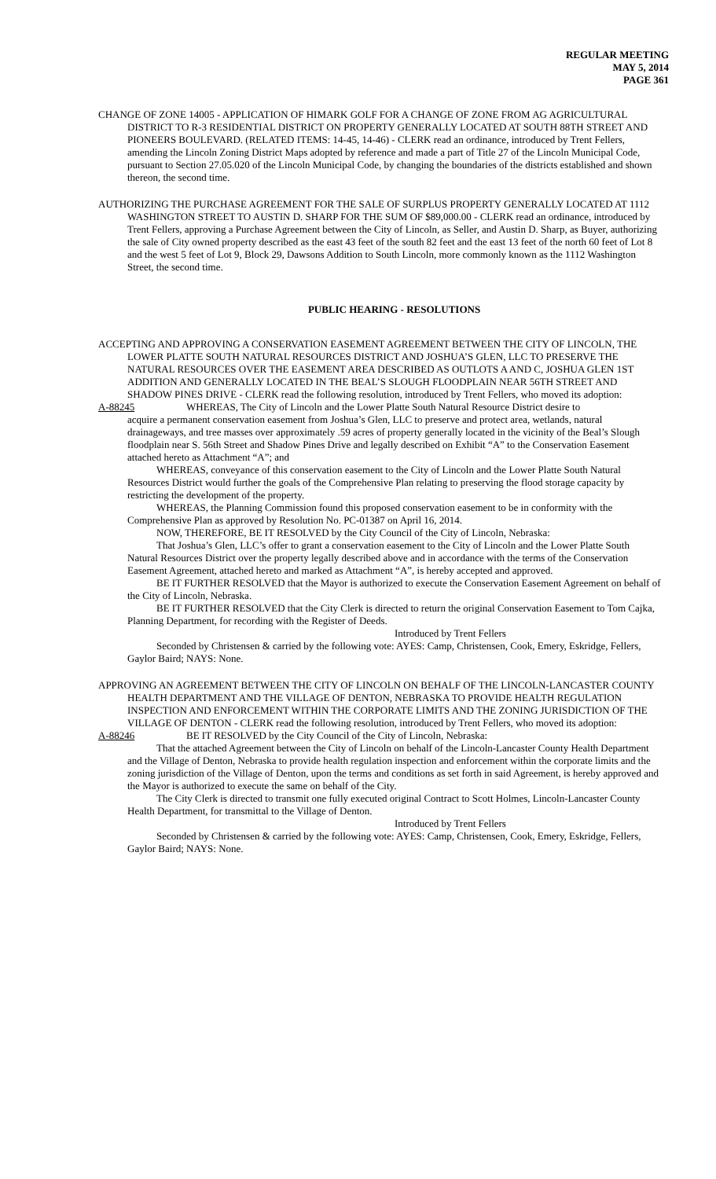REGULAR MEETING
MAY 5, 2014
PAGE 361
CHANGE OF ZONE 14005 - APPLICATION OF HIMARK GOLF FOR A CHANGE OF ZONE FROM AG AGRICULTURAL DISTRICT TO R-3 RESIDENTIAL DISTRICT ON PROPERTY GENERALLY LOCATED AT SOUTH 88TH STREET AND PIONEERS BOULEVARD. (RELATED ITEMS: 14-45, 14-46) - CLERK read an ordinance, introduced by Trent Fellers, amending the Lincoln Zoning District Maps adopted by reference and made a part of Title 27 of the Lincoln Municipal Code, pursuant to Section 27.05.020 of the Lincoln Municipal Code, by changing the boundaries of the districts established and shown thereon, the second time.
AUTHORIZING THE PURCHASE AGREEMENT FOR THE SALE OF SURPLUS PROPERTY GENERALLY LOCATED AT 1112 WASHINGTON STREET TO AUSTIN D. SHARP FOR THE SUM OF $89,000.00 - CLERK read an ordinance, introduced by Trent Fellers, approving a Purchase Agreement between the City of Lincoln, as Seller, and Austin D. Sharp, as Buyer, authorizing the sale of City owned property described as the east 43 feet of the south 82 feet and the east 13 feet of the north 60 feet of Lot 8 and the west 5 feet of Lot 9, Block 29, Dawsons Addition to South Lincoln, more commonly known as the 1112 Washington Street, the second time.
PUBLIC HEARING - RESOLUTIONS
ACCEPTING AND APPROVING A CONSERVATION EASEMENT AGREEMENT BETWEEN THE CITY OF LINCOLN, THE LOWER PLATTE SOUTH NATURAL RESOURCES DISTRICT AND JOSHUA’S GLEN, LLC TO PRESERVE THE NATURAL RESOURCES OVER THE EASEMENT AREA DESCRIBED AS OUTLOTS A AND C, JOSHUA GLEN 1ST ADDITION AND GENERALLY LOCATED IN THE BEAL’S SLOUGH FLOODPLAIN NEAR 56TH STREET AND SHADOW PINES DRIVE - CLERK read the following resolution, introduced by Trent Fellers, who moved its adoption:
A-88245 WHEREAS, The City of Lincoln and the Lower Platte South Natural Resource District desire to
acquire a permanent conservation easement from Joshua’s Glen, LLC to preserve and protect area, wetlands, natural drainageways, and tree masses over approximately .59 acres of property generally located in the vicinity of the Beal’s Slough floodplain near S. 56th Street and Shadow Pines Drive and legally described on Exhibit “A” to the Conservation Easement attached hereto as Attachment “A”; and
WHEREAS, conveyance of this conservation easement to the City of Lincoln and the Lower Platte South Natural Resources District would further the goals of the Comprehensive Plan relating to preserving the flood storage capacity by restricting the development of the property.
WHEREAS, the Planning Commission found this proposed conservation easement to be in conformity with the Comprehensive Plan as approved by Resolution No. PC-01387 on April 16, 2014.
NOW, THEREFORE, BE IT RESOLVED by the City Council of the City of Lincoln, Nebraska:
That Joshua’s Glen, LLC’s offer to grant a conservation easement to the City of Lincoln and the Lower Platte South Natural Resources District over the property legally described above and in accordance with the terms of the Conservation Easement Agreement, attached hereto and marked as Attachment “A”, is hereby accepted and approved.
BE IT FURTHER RESOLVED that the Mayor is authorized to execute the Conservation Easement Agreement on behalf of the City of Lincoln, Nebraska.
BE IT FURTHER RESOLVED that the City Clerk is directed to return the original Conservation Easement to Tom Cajka, Planning Department, for recording with the Register of Deeds.
Introduced by Trent Fellers
Seconded by Christensen & carried by the following vote: AYES: Camp, Christensen, Cook, Emery, Eskridge, Fellers, Gaylor Baird; NAYS: None.
APPROVING AN AGREEMENT BETWEEN THE CITY OF LINCOLN ON BEHALF OF THE LINCOLN-LANCASTER COUNTY HEALTH DEPARTMENT AND THE VILLAGE OF DENTON, NEBRASKA TO PROVIDE HEALTH REGULATION INSPECTION AND ENFORCEMENT WITHIN THE CORPORATE LIMITS AND THE ZONING JURISDICTION OF THE VILLAGE OF DENTON - CLERK read the following resolution, introduced by Trent Fellers, who moved its adoption:
A-88246 BE IT RESOLVED by the City Council of the City of Lincoln, Nebraska:
That the attached Agreement between the City of Lincoln on behalf of the Lincoln-Lancaster County Health Department and the Village of Denton, Nebraska to provide health regulation inspection and enforcement within the corporate limits and the zoning jurisdiction of the Village of Denton, upon the terms and conditions as set forth in said Agreement, is hereby approved and the Mayor is authorized to execute the same on behalf of the City.
The City Clerk is directed to transmit one fully executed original Contract to Scott Holmes, Lincoln-Lancaster County Health Department, for transmittal to the Village of Denton.
Introduced by Trent Fellers
Seconded by Christensen & carried by the following vote: AYES: Camp, Christensen, Cook, Emery, Eskridge, Fellers, Gaylor Baird; NAYS: None.